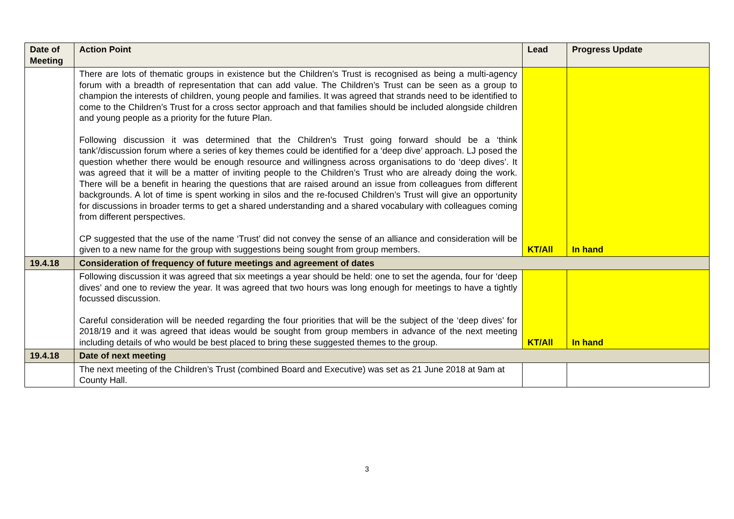| Date of Meeting | Action Point | Lead | Progress Update |
| --- | --- | --- | --- |
| | There are lots of thematic groups in existence but the Children’s Trust is recognised as being a multi-agency forum with a breadth of representation that can add value. The Children’s Trust can be seen as a group to champion the interests of children, young people and families. It was agreed that strands need to be identified to come to the Children’s Trust for a cross sector approach and that families should be included alongside children and young people as a priority for the future Plan. Following discussion it was determined that the Children’s Trust going forward should be a ‘think tank’/discussion forum where a series of key themes could be identified for a ‘deep dive’ approach. LJ posed the question whether there would be enough resource and willingness across organisations to do ‘deep dives’. It was agreed that it will be a matter of inviting people to the Children’s Trust who are already doing the work. There will be a benefit in hearing the questions that are raised around an issue from colleagues from different backgrounds. A lot of time is spent working in silos and the re-focused Children’s Trust will give an opportunity for discussions in broader terms to get a shared understanding and a shared vocabulary with colleagues coming from different perspectives. CP suggested that the use of the name ‘Trust’ did not convey the sense of an alliance and consideration will be given to a new name for the group with suggestions being sought from group members. | KT/All | In hand |
| 19.4.18 | Consideration of frequency of future meetings and agreement of dates | | |
| | Following discussion it was agreed that six meetings a year should be held: one to set the agenda, four for ‘deep dives’ and one to review the year. It was agreed that two hours was long enough for meetings to have a tightly focussed discussion. Careful consideration will be needed regarding the four priorities that will be the subject of the ‘deep dives’ for 2018/19 and it was agreed that ideas would be sought from group members in advance of the next meeting including details of who would be best placed to bring these suggested themes to the group. | KT/All | In hand |
| 19.4.18 | Date of next meeting | | |
| | The next meeting of the Children’s Trust (combined Board and Executive) was set as 21 June 2018 at 9am at County Hall. | | |
3